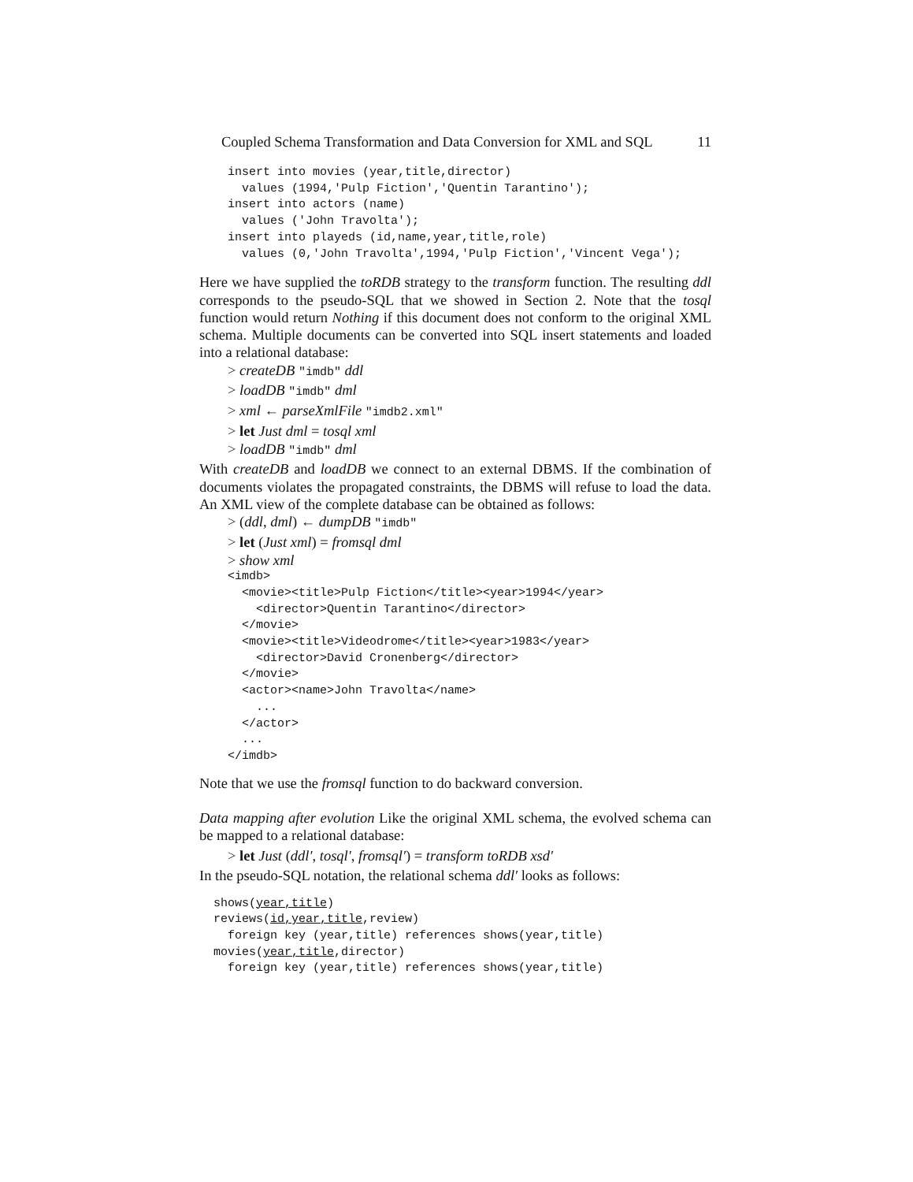Coupled Schema Transformation and Data Conversion for XML and SQL 11
insert into movies (year,title,director)
  values (1994,'Pulp Fiction','Quentin Tarantino');
insert into actors (name)
  values ('John Travolta');
insert into playeds (id,name,year,title,role)
  values (0,'John Travolta',1994,'Pulp Fiction','Vincent Vega');
Here we have supplied the toRDB strategy to the transform function. The resulting ddl corresponds to the pseudo-SQL that we showed in Section 2. Note that the tosql function would return Nothing if this document does not conform to the original XML schema. Multiple documents can be converted into SQL insert statements and loaded into a relational database:
> createDB "imdb" ddl
> loadDB "imdb" dml
> xml ← parseXmlFile "imdb2.xml"
> let Just dml = tosql xml
> loadDB "imdb" dml
With createDB and loadDB we connect to an external DBMS. If the combination of documents violates the propagated constraints, the DBMS will refuse to load the data. An XML view of the complete database can be obtained as follows:
> (ddl, dml) ← dumpDB "imdb"
> let (Just xml) = fromsql dml
> show xml
<imdb>
  <movie><title>Pulp Fiction</title><year>1994</year>
    <director>Quentin Tarantino</director>
  </movie>
  <movie><title>Videodrome</title><year>1983</year>
    <director>David Cronenberg</director>
  </movie>
  <actor><name>John Travolta</name>
    ...
  </actor>
  ...
</imdb>
Note that we use the fromsql function to do backward conversion.
Data mapping after evolution Like the original XML schema, the evolved schema can be mapped to a relational database:
> let Just (ddl′, tosql′, fromsql′) = transform toRDB xsd′
In the pseudo-SQL notation, the relational schema ddl′ looks as follows:
shows(year,title)
reviews(id,year,title,review)
  foreign key (year,title) references shows(year,title)
movies(year,title,director)
  foreign key (year,title) references shows(year,title)